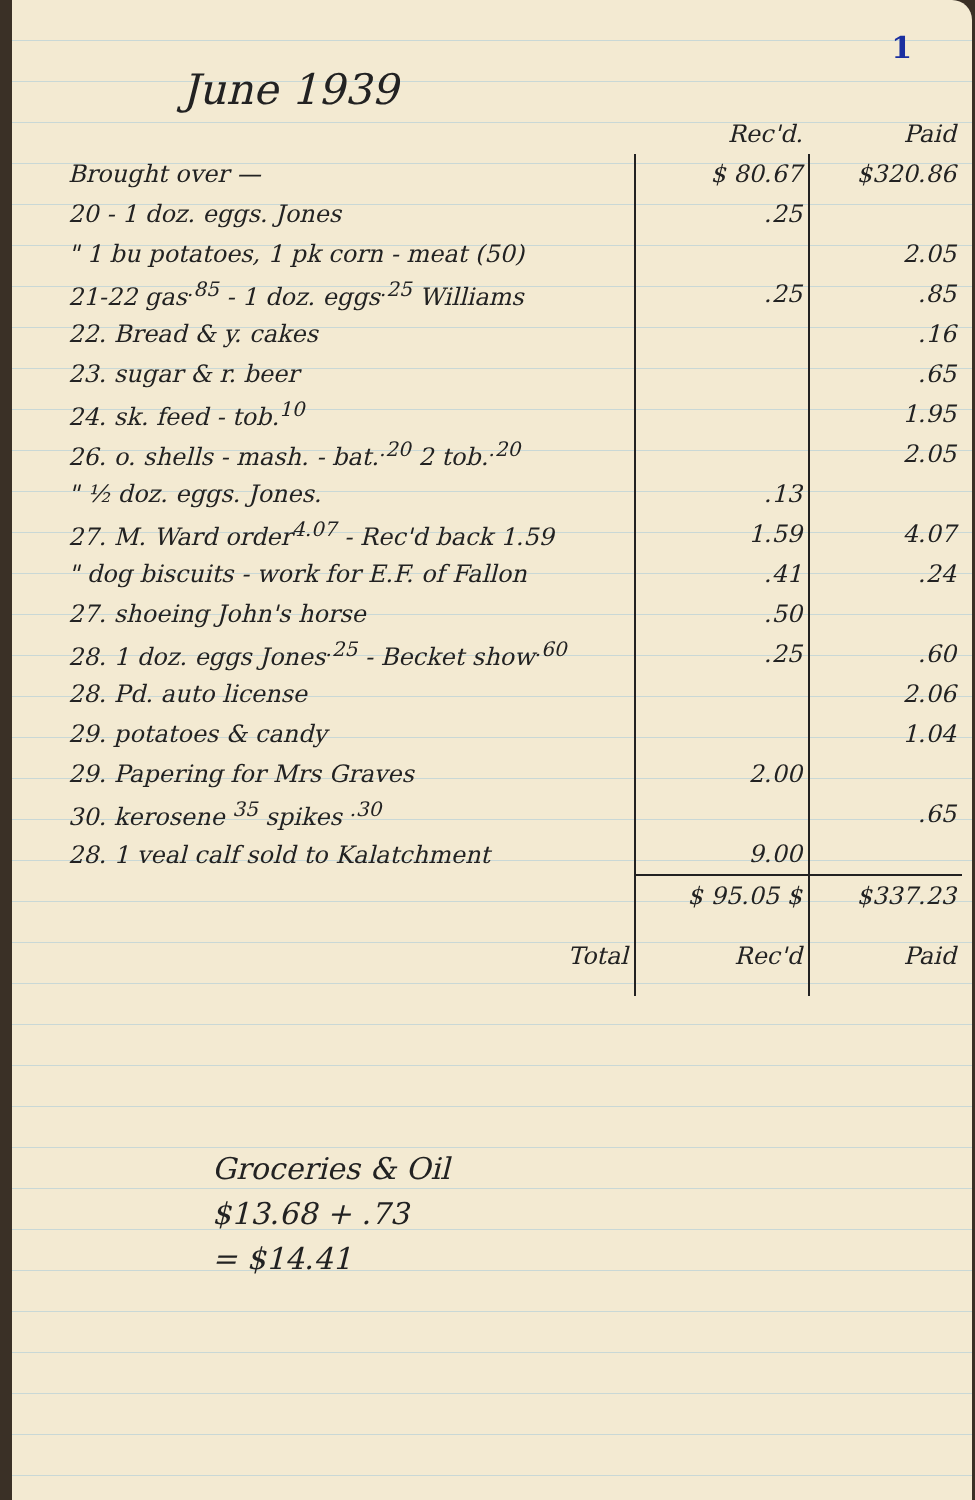1
June 1939
| | Rec'd. | Paid |
| --- | --- | --- |
| Brought over — | $ 80.67 | $320.86 |
| 20 - 1 doz. eggs. Jones | .25 | |
| " 1 bu potatoes, 1 pk corn - meat (50) | | 2.05 |
| 21-22 gas<sup>.85</sup> - 1 doz. eggs<sup>.25</sup> Williams | .25 | .85 |
| 22. Bread & y. cakes | | .16 |
| 23. sugar & r. beer | | .65 |
| 24. sk. feed - tob.<sup>10</sup> | | 1.95 |
| 26. o. shells - mash. - bat.<sup>.20</sup> 2 tob.<sup>.20</sup> | | 2.05 |
| " ½ doz. eggs. Jones. | .13 | |
| 27. M. Ward order<sup>4.07</sup> - Rec'd back 1.59 | 1.59 | 4.07 |
| " dog biscuits - work for E.F. of Fallon | .41 | .24 |
| 27. shoeing John's horse | .50 | |
| 28. 1 doz. eggs Jones<sup>.25</sup> - Becket show<sup>.60</sup> | .25 | .60 |
| 28. Pd. auto license | | 2.06 |
| 29. potatoes & candy | | 1.04 |
| 29. Papering for Mrs Graves | 2.00 | |
| 30. kerosene <sup>35</sup> spikes <sup>.30</sup> | | .65 |
| 28. 1 veal calf sold to Kalatchment | 9.00 | |
| | $ 95.05 $ | $337.23 |
| Total | Rec'd | Paid |
Groceries & Oil
$13.68 + .73
= $14.41